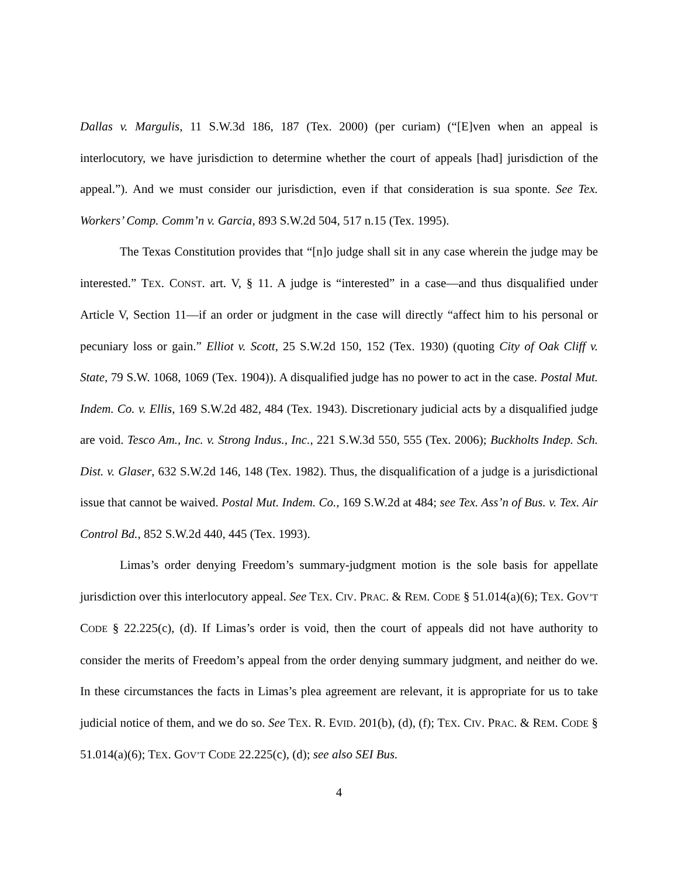Dallas v. Margulis, 11 S.W.3d 186, 187 (Tex. 2000) (per curiam) (“[E]ven when an appeal is interlocutory, we have jurisdiction to determine whether the court of appeals [had] jurisdiction of the appeal.”). And we must consider our jurisdiction, even if that consideration is sua sponte. See Tex. Workers’ Comp. Comm’n v. Garcia, 893 S.W.2d 504, 517 n.15 (Tex. 1995).
The Texas Constitution provides that “[n]o judge shall sit in any case wherein the judge may be interested.” TEX. CONST. art. V, § 11. A judge is “interested” in a case—and thus disqualified under Article V, Section 11—if an order or judgment in the case will directly “affect him to his personal or pecuniary loss or gain.” Elliot v. Scott, 25 S.W.2d 150, 152 (Tex. 1930) (quoting City of Oak Cliff v. State, 79 S.W. 1068, 1069 (Tex. 1904)). A disqualified judge has no power to act in the case. Postal Mut. Indem. Co. v. Ellis, 169 S.W.2d 482, 484 (Tex. 1943). Discretionary judicial acts by a disqualified judge are void. Tesco Am., Inc. v. Strong Indus., Inc., 221 S.W.3d 550, 555 (Tex. 2006); Buckholts Indep. Sch. Dist. v. Glaser, 632 S.W.2d 146, 148 (Tex. 1982). Thus, the disqualification of a judge is a jurisdictional issue that cannot be waived. Postal Mut. Indem. Co., 169 S.W.2d at 484; see Tex. Ass’n of Bus. v. Tex. Air Control Bd., 852 S.W.2d 440, 445 (Tex. 1993).
Limas’s order denying Freedom’s summary-judgment motion is the sole basis for appellate jurisdiction over this interlocutory appeal. See TEX. CIV. PRAC. & REM. CODE § 51.014(a)(6); TEX. GOV’T CODE § 22.225(c), (d). If Limas’s order is void, then the court of appeals did not have authority to consider the merits of Freedom’s appeal from the order denying summary judgment, and neither do we. In these circumstances the facts in Limas’s plea agreement are relevant, it is appropriate for us to take judicial notice of them, and we do so. See TEX. R. EVID. 201(b), (d), (f); TEX. CIV. PRAC. & REM. CODE § 51.014(a)(6); TEX. GOV’T CODE 22.225(c), (d); see also SEI Bus.
4